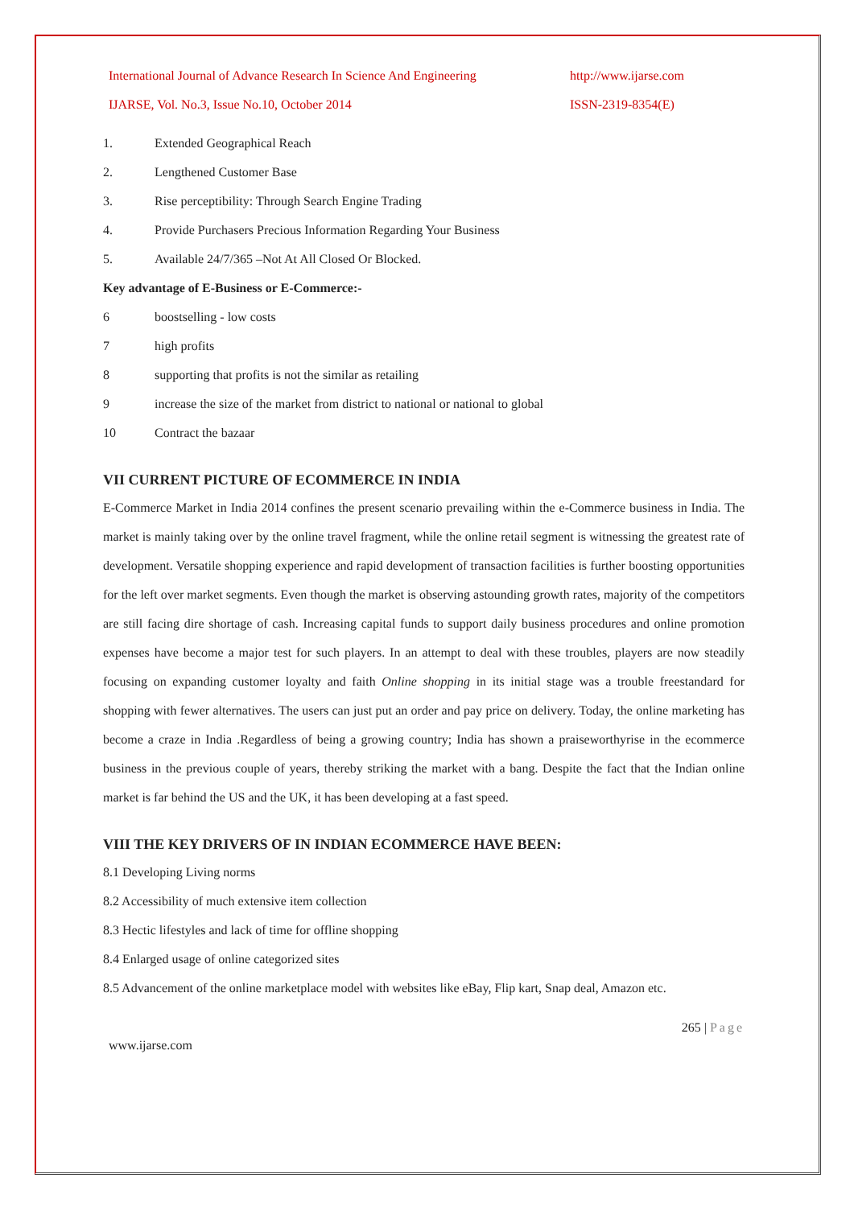International Journal of Advance Research In Science And Engineering
http://www.ijarse.com
IJARSE, Vol. No.3, Issue No.10, October 2014 ISSN-2319-8354(E)
1. Extended Geographical Reach
2. Lengthened Customer Base
3. Rise perceptibility: Through Search Engine Trading
4. Provide Purchasers Precious Information Regarding Your Business
5. Available 24/7/365 –Not At All Closed Or Blocked.
Key advantage of E-Business or E-Commerce:-
6 boostselling - low costs
7 high profits
8 supporting that profits is not the similar as retailing
9 increase the size of the market from district to national or national to global
10 Contract the bazaar
VII CURRENT PICTURE OF ECOMMERCE IN INDIA
E-Commerce Market in India 2014 confines the present scenario prevailing within the e-Commerce business in India. The market is mainly taking over by the online travel fragment, while the online retail segment is witnessing the greatest rate of development. Versatile shopping experience and rapid development of transaction facilities is further boosting opportunities for the left over market segments. Even though the market is observing astounding growth rates, majority of the competitors are still facing dire shortage of cash. Increasing capital funds to support daily business procedures and online promotion expenses have become a major test for such players. In an attempt to deal with these troubles, players are now steadily focusing on expanding customer loyalty and faith Online shopping in its initial stage was a trouble freestandard for shopping with fewer alternatives. The users can just put an order and pay price on delivery. Today, the online marketing has become a craze in India .Regardless of being a growing country; India has shown a praiseworthyrise in the ecommerce business in the previous couple of years, thereby striking the market with a bang. Despite the fact that the Indian online market is far behind the US and the UK, it has been developing at a fast speed.
VIII THE KEY DRIVERS OF IN INDIAN ECOMMERCE HAVE BEEN:
8.1 Developing Living norms
8.2 Accessibility of much extensive item collection
8.3 Hectic lifestyles and lack of time for offline shopping
8.4 Enlarged usage of online categorized sites
8.5 Advancement of the online marketplace model with websites like eBay, Flip kart, Snap deal, Amazon etc.
265 | Page
www.ijarse.com